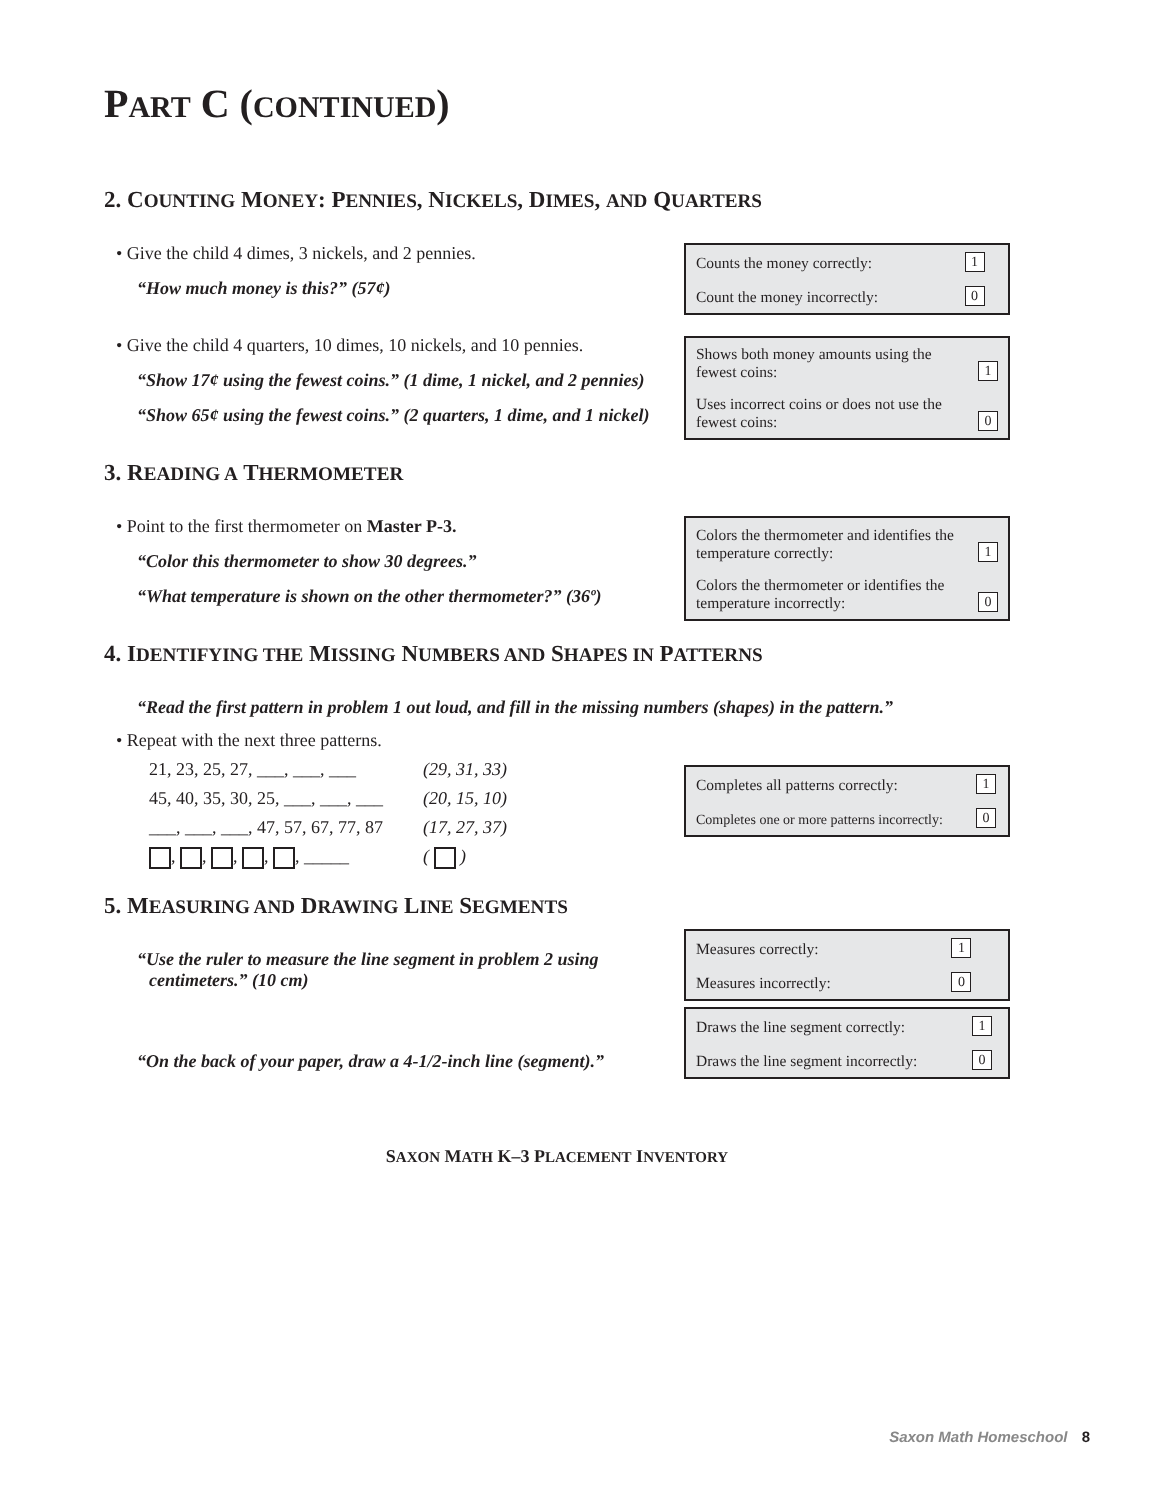PART C (CONTINUED)
2. COUNTING MONEY: PENNIES, NICKELS, DIMES, AND QUARTERS
• Give the child 4 dimes, 3 nickels, and 2 pennies.
“How much money is this?” (57¢)
| Counts the money correctly: | 1 |
| Count the money incorrectly: | 0 |
• Give the child 4 quarters, 10 dimes, 10 nickels, and 10 pennies.
“Show 17¢ using the fewest coins.” (1 dime, 1 nickel, and 2 pennies)
“Show 65¢ using the fewest coins.” (2 quarters, 1 dime, and 1 nickel)
| Shows both money amounts using the fewest coins: | 1 |
| Uses incorrect coins or does not use the fewest coins: | 0 |
3. READING A THERMOMETER
• Point to the first thermometer on Master P-3.
“Color this thermometer to show 30 degrees.”
“What temperature is shown on the other thermometer?” (36º)
| Colors the thermometer and identifies the temperature correctly: | 1 |
| Colors the thermometer or identifies the temperature incorrectly: | 0 |
4. IDENTIFYING THE MISSING NUMBERS AND SHAPES IN PATTERNS
“Read the first pattern in problem 1 out loud, and fill in the missing numbers (shapes) in the pattern.”
• Repeat with the next three patterns.
| 21, 23, 25, 27, ___, ___, ___ | (29, 31, 33) |
| 45, 40, 35, 30, 25, ___, ___, ___ | (20, 15, 10) |
| ___, ___, ___, 47, 57, 67, 77, 87 | (17, 27, 37) |
| , , , , , _____ | ( ) |
| Completes all patterns correctly: | 1 |
| Completes one or more patterns incorrectly: | 0 |
5. MEASURING AND DRAWING LINE SEGMENTS
“Use the ruler to measure the line segment in problem 2 using centimeters.” (10 cm)
“On the back of your paper, draw a 4-1/2-inch line (segment).”
| Measures correctly: | 1 |
| Measures incorrectly: | 0 |
| Draws the line segment correctly: | 1 |
| Draws the line segment incorrectly: | 0 |
SAXON MATH K–3 PLACEMENT INVENTORY
Saxon Math Homeschool 8